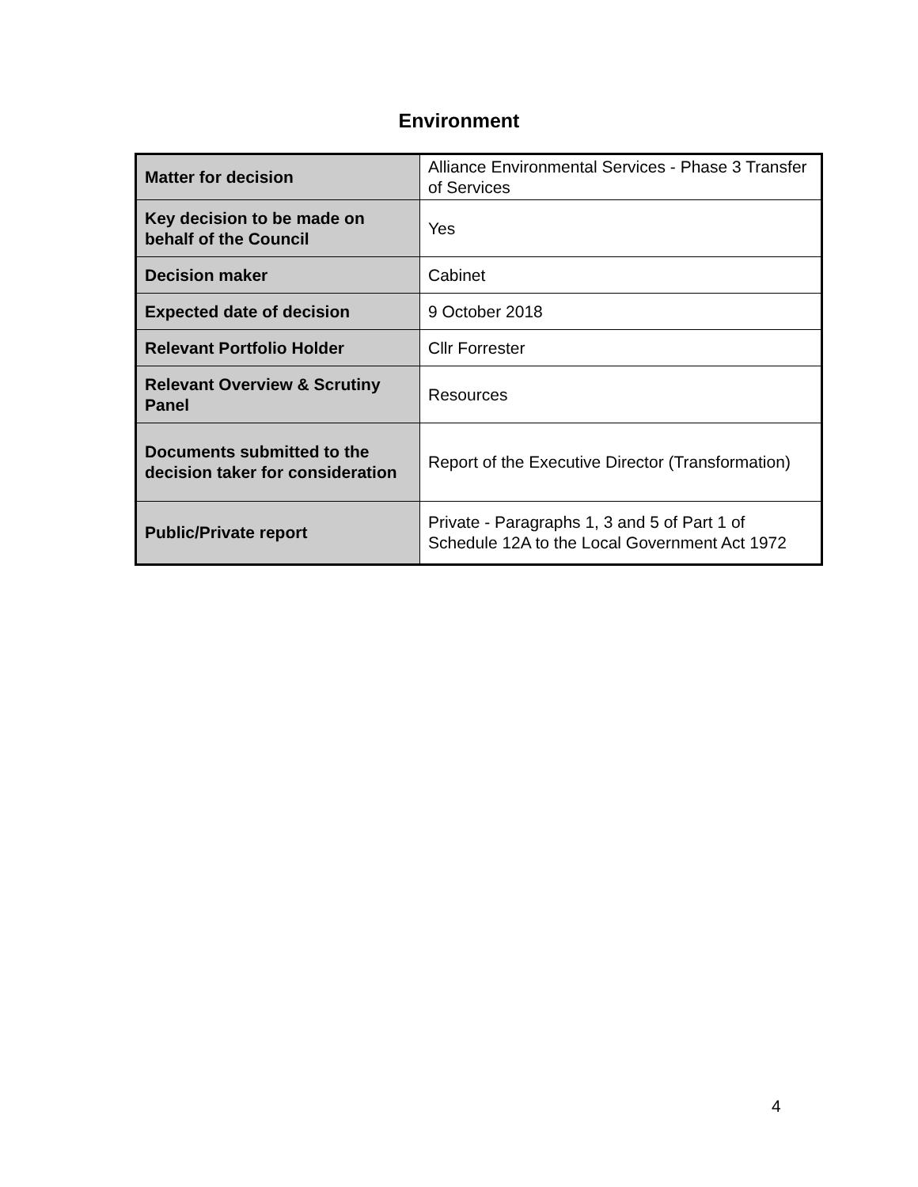Environment
| Matter for decision | Alliance Environmental Services - Phase 3 Transfer of Services |
| Key decision to be made on behalf of the Council | Yes |
| Decision maker | Cabinet |
| Expected date of decision | 9 October 2018 |
| Relevant Portfolio Holder | Cllr Forrester |
| Relevant Overview & Scrutiny Panel | Resources |
| Documents submitted to the decision taker for consideration | Report of the Executive Director (Transformation) |
| Public/Private report | Private - Paragraphs 1, 3 and 5 of Part 1 of Schedule 12A to the Local Government Act 1972 |
4